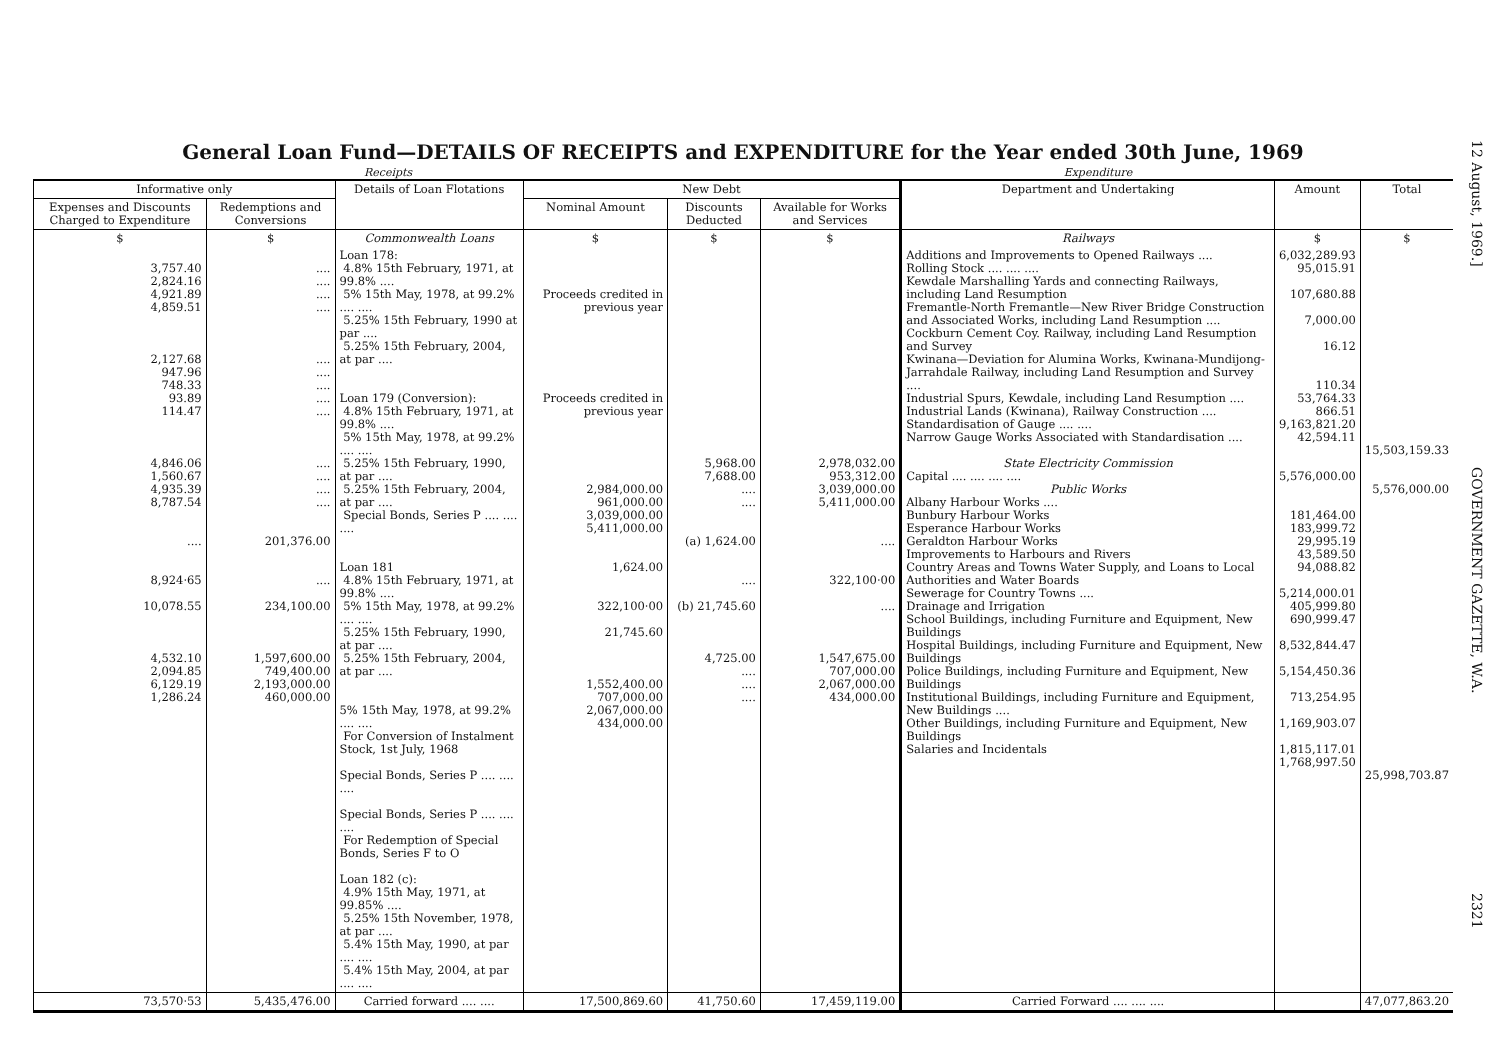General Loan Fund—DETAILS OF RECEIPTS and EXPENDITURE for the Year ended 30th June, 1969
Receipts Expenditure
| Informative only | | Details of Loan Flotations | New Debt | | | Department and Undertaking | Amount | Total |
| --- | --- | --- | --- | --- | --- | --- | --- | --- |
| Expenses and Discounts Charged to Expenditure | Redemptions and Conversions | | Nominal Amount | Discounts Deducted | Available for Works and Services | | | |
| $ | $ | Commonwealth Loans | $ | $ | $ | Railways | $ | $ |
| 3,757.40 2,824.16 4,921.89 4,859.51 2,127.68 947.96 748.33 93.89 114.47 4,846.06 1,560.67 4,935.39 8,787.54 .... 8,924·65 10,078.55 4,532.10 2,094.85 6,129.19 1,286.24 | .... .... .... .... .... .... .... .... .... .... .... .... .... 201,376.00 .... 234,100.00 1,597,600.00 749,400.00 2,193,000.00 460,000.00 | Loan 178: 4.8% 15th February, 1971, at 99.8% .... 5% 15th May, 1978, at 99.2% .... .... 5.25% 15th February, 1990 at par .... 5.25% 15th February, 2004, at par .... Loan 179 (Conversion): 4.8% 15th February, 1971, at 99.8% .... 5% 15th May, 1978, at 99.2% .... .... 5.25% 15th February, 1990, at par .... 5.25% 15th February, 2004, at par .... Special Bonds, Series P .... .... .... Loan 181 4.8% 15th February, 1971, at 99.8% .... 5% 15th May, 1978, at 99.2% .... .... 5.25% 15th February, 1990, at par .... 5.25% 15th February, 2004, at par .... 5% 15th May, 1978, at 99.2% .... .... For Conversion of Instalment Stock, 1st July, 1968 Special Bonds, Series P .... .... .... Special Bonds, Series P .... .... .... For Redemption of Special Bonds, Series F to O Loan 182 (c): 4.9% 15th May, 1971, at 99.85% .... 5.25% 15th November, 1978, at par .... 5.4% 15th May, 1990, at par .... .... 5.4% 15th May, 2004, at par .... .... | Proceeds credited in previous year Proceeds credited in previous year 2,984,000.00 961,000.00 3,039,000.00 5,411,000.00 1,624.00 322,100·00 21,745.60 1,552,400.00 707,000.00 2,067,000.00 434,000.00 | 5,968.00 7,688.00 .... .... (a) 1,624.00 .... (b) 21,745.60 4,725.00 .... .... .... | 2,978,032.00 953,312.00 3,039,000.00 5,411,000.00 .... 322,100·00 .... 1,547,675.00 707,000.00 2,067,000.00 434,000.00 | Additions and Improvements to Opened Railways .... Rolling Stock .... .... .... Kewdale Marshalling Yards and connecting Railways, including Land Resumption Fremantle-North Fremantle—New River Bridge Construction and Associated Works, including Land Resumption .... Cockburn Cement Coy. Railway, including Land Resumption and Survey Kwinana—Deviation for Alumina Works, Kwinana-Mundijong-Jarrahdale Railway, including Land Resumption and Survey .... Industrial Spurs, Kewdale, including Land Resumption .... Industrial Lands (Kwinana), Railway Construction .... Standardisation of Gauge .... .... Narrow Gauge Works Associated with Standardisation .... State Electricity Commission Capital .... .... .... .... Public Works Albany Harbour Works .... Bunbury Harbour Works Esperance Harbour Works Geraldton Harbour Works Improvements to Harbours and Rivers Country Areas and Towns Water Supply, and Loans to Local Authorities and Water Boards Sewerage for Country Towns .... Drainage and Irrigation School Buildings, including Furniture and Equipment, New Buildings Hospital Buildings, including Furniture and Equipment, New Buildings Police Buildings, including Furniture and Equipment, New Buildings Institutional Buildings, including Furniture and Equipment, New Buildings .... Other Buildings, including Furniture and Equipment, New Buildings Salaries and Incidentals | 6,032,289.93 95,015.91 107,680.88 7,000.00 16.12 110.34 53,764.33 866.51 9,163,821.20 42,594.11 5,576,000.00 181,464.00 183,999.72 29,995.19 43,589.50 94,088.82 5,214,000.01 405,999.80 690,999.47 8,532,844.47 5,154,450.36 713,254.95 1,169,903.07 1,815,117.01 1,768,997.50 | 15,503,159.33 5,576,000.00 25,998,703.87 |
| 73,570·53 | 5,435,476.00 | Carried forward .... .... | 17,500,869.60 | 41,750.60 | 17,459,119.00 | Carried Forward .... .... .... | | 47,077,863.20 |
12 August, 1969.]
GOVERNMENT GAZETTE, W.A.
2321